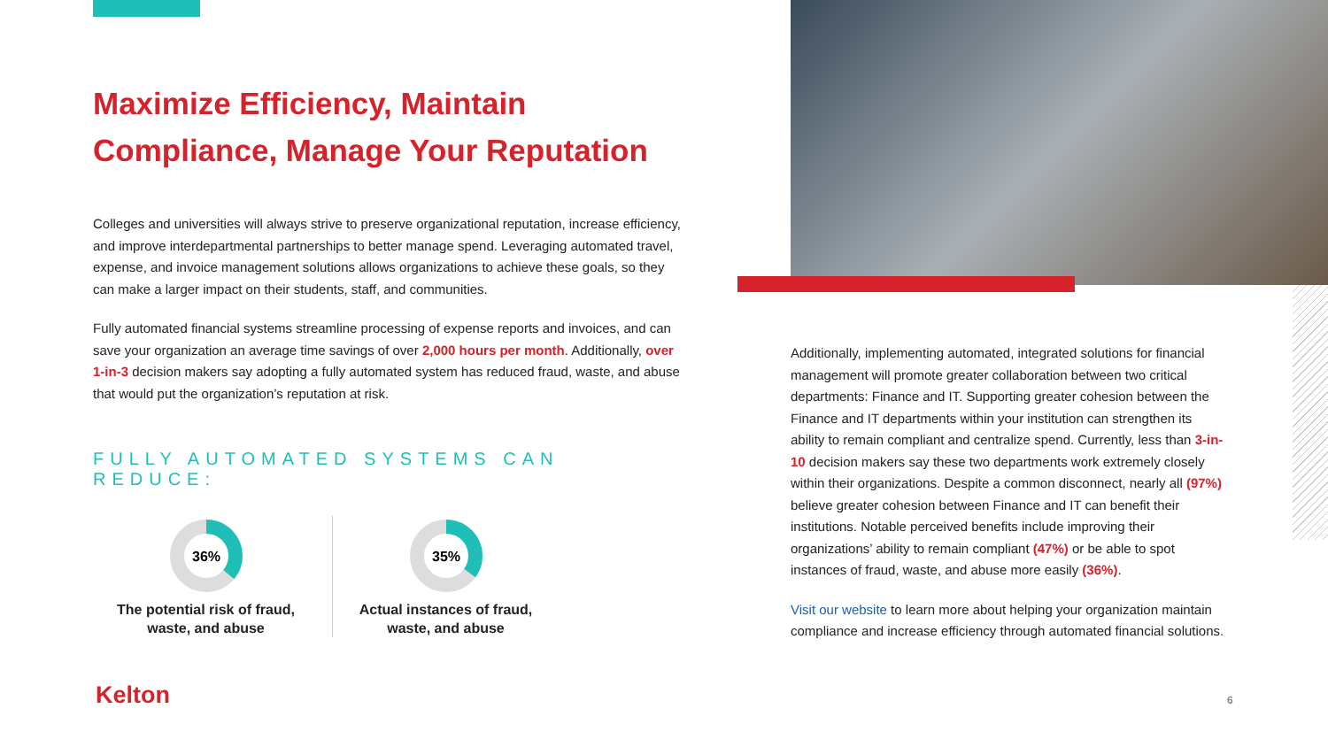Maximize Efficiency, Maintain Compliance, Manage Your Reputation
Colleges and universities will always strive to preserve organizational reputation, increase efficiency, and improve interdepartmental partnerships to better manage spend. Leveraging automated travel, expense, and invoice management solutions allows organizations to achieve these goals, so they can make a larger impact on their students, staff, and communities.
Fully automated financial systems streamline processing of expense reports and invoices, and can save your organization an average time savings of over 2,000 hours per month. Additionally, over 1-in-3 decision makers say adopting a fully automated system has reduced fraud, waste, and abuse that would put the organization’s reputation at risk.
FULLY AUTOMATED SYSTEMS CAN REDUCE:
36%
The potential risk of fraud, waste, and abuse
35%
Actual instances of fraud, waste, and abuse
Additionally, implementing automated, integrated solutions for financial management will promote greater collaboration between two critical departments: Finance and IT. Supporting greater cohesion between the Finance and IT departments within your institution can strengthen its ability to remain compliant and centralize spend. Currently, less than 3-in-10 decision makers say these two departments work extremely closely within their organizations. Despite a common disconnect, nearly all (97%) believe greater cohesion between Finance and IT can benefit their institutions. Notable perceived benefits include improving their organizations’ ability to remain compliant (47%) or be able to spot instances of fraud, waste, and abuse more easily (36%).
Visit our website to learn more about helping your organization maintain compliance and increase efficiency through automated financial solutions.
Kelton 6